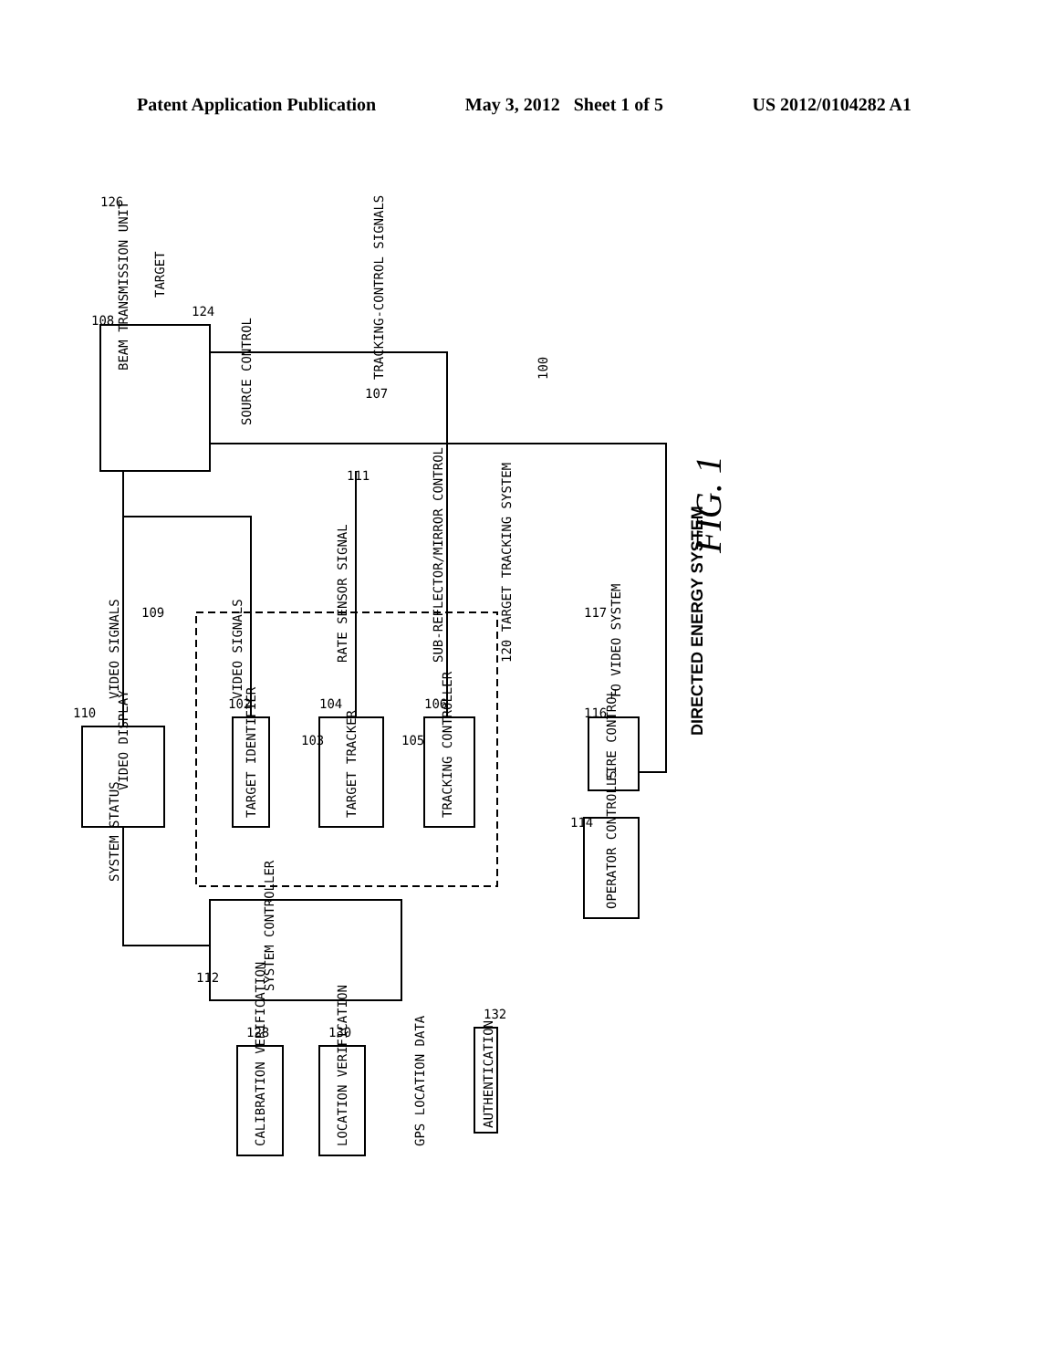Patent Application Publication May 3, 2012 Sheet 1 of 5 US 2012/0104282 A1
BEAM TRANSMISSION UNIT
VIDEO DISPLAY
SYSTEM CONTROLLER
TARGET IDENTIFIER
TARGET TRACKER
TRACKING CONTROLLER
OPERATOR CONTROLLS
FIRE CONTROL
CALIBRATION VERIFICATION
LOCATION VERIFICATION
AUTHENTICATION
GPS LOCATION DATA
TARGET
VIDEO SIGNALS
VIDEO SIGNALS
RATE SENSOR SIGNAL
SUB-REFLECTOR/MIRROR CONTROL
120 TARGET TRACKING SYSTEM
TO VIDEO SYSTEM
SOURCE CONTROL
TRACKING-CONTROL SIGNALS
SYSTEM STATUS
100
108
110
112
102
104
106
114
116
117
128
130
132
126
124
109
111
107
103
105
DIRECTED ENERGY SYSTEM
FIG. 1